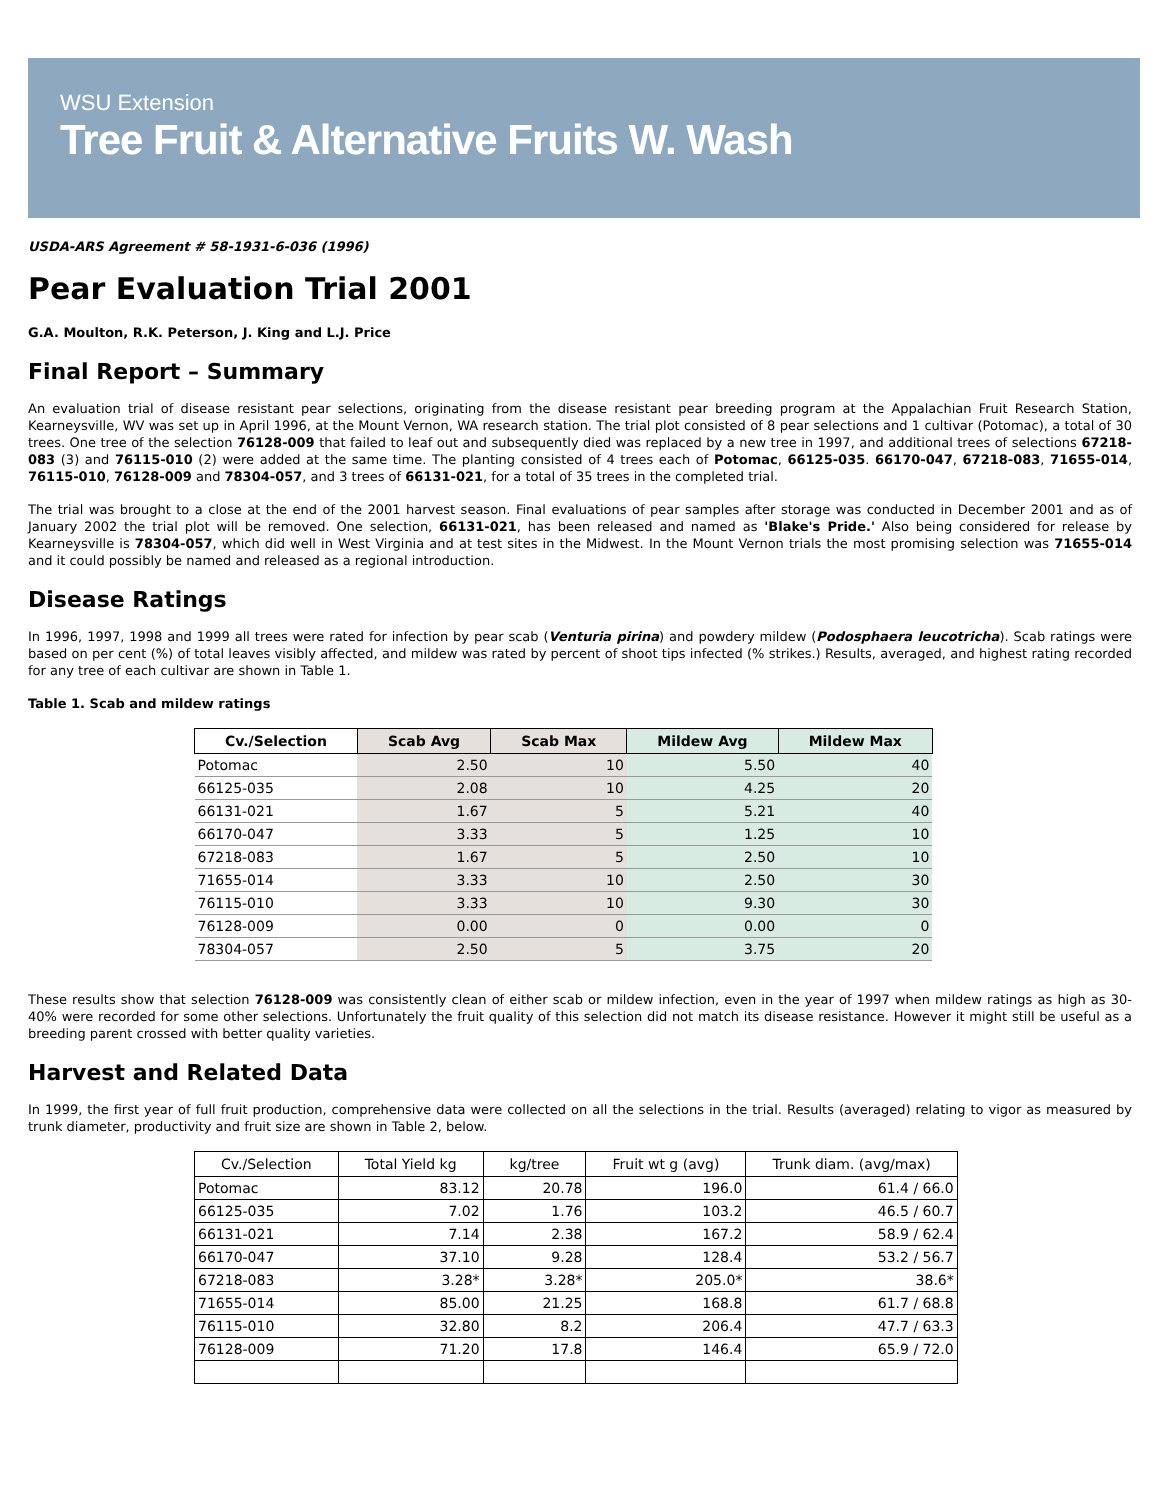WSU Extension
Tree Fruit & Alternative Fruits W. Wash
USDA-ARS Agreement # 58-1931-6-036 (1996)
Pear Evaluation Trial 2001
G.A. Moulton, R.K. Peterson, J. King and L.J. Price
Final Report – Summary
An evaluation trial of disease resistant pear selections, originating from the disease resistant pear breeding program at the Appalachian Fruit Research Station, Kearneysville, WV was set up in April 1996, at the Mount Vernon, WA research station. The trial plot consisted of 8 pear selections and 1 cultivar (Potomac), a total of 30 trees. One tree of the selection 76128-009 that failed to leaf out and subsequently died was replaced by a new tree in 1997, and additional trees of selections 67218-083 (3) and 76115-010 (2) were added at the same time. The planting consisted of 4 trees each of Potomac, 66125-035. 66170-047, 67218-083, 71655-014, 76115-010, 76128-009 and 78304-057, and 3 trees of 66131-021, for a total of 35 trees in the completed trial.
The trial was brought to a close at the end of the 2001 harvest season. Final evaluations of pear samples after storage was conducted in December 2001 and as of January 2002 the trial plot will be removed. One selection, 66131-021, has been released and named as 'Blake's Pride.' Also being considered for release by Kearneysville is 78304-057, which did well in West Virginia and at test sites in the Midwest. In the Mount Vernon trials the most promising selection was 71655-014 and it could possibly be named and released as a regional introduction.
Disease Ratings
In 1996, 1997, 1998 and 1999 all trees were rated for infection by pear scab (Venturia pirina) and powdery mildew (Podosphaera leucotricha). Scab ratings were based on per cent (%) of total leaves visibly affected, and mildew was rated by percent of shoot tips infected (% strikes.) Results, averaged, and highest rating recorded for any tree of each cultivar are shown in Table 1.
Table 1. Scab and mildew ratings
| Cv./Selection | Scab Avg | Scab Max | Mildew Avg | Mildew Max |
| --- | --- | --- | --- | --- |
| Potomac | 2.50 | 10 | 5.50 | 40 |
| 66125-035 | 2.08 | 10 | 4.25 | 20 |
| 66131-021 | 1.67 | 5 | 5.21 | 40 |
| 66170-047 | 3.33 | 5 | 1.25 | 10 |
| 67218-083 | 1.67 | 5 | 2.50 | 10 |
| 71655-014 | 3.33 | 10 | 2.50 | 30 |
| 76115-010 | 3.33 | 10 | 9.30 | 30 |
| 76128-009 | 0.00 | 0 | 0.00 | 0 |
| 78304-057 | 2.50 | 5 | 3.75 | 20 |
These results show that selection 76128-009 was consistently clean of either scab or mildew infection, even in the year of 1997 when mildew ratings as high as 30-40% were recorded for some other selections. Unfortunately the fruit quality of this selection did not match its disease resistance. However it might still be useful as a breeding parent crossed with better quality varieties.
Harvest and Related Data
In 1999, the first year of full fruit production, comprehensive data were collected on all the selections in the trial. Results (averaged) relating to vigor as measured by trunk diameter, productivity and fruit size are shown in Table 2, below.
| Cv./Selection | Total Yield kg | kg/tree | Fruit wt g (avg) | Trunk diam. (avg/max) |
| --- | --- | --- | --- | --- |
| Potomac | 83.12 | 20.78 | 196.0 | 61.4 / 66.0 |
| 66125-035 | 7.02 | 1.76 | 103.2 | 46.5 / 60.7 |
| 66131-021 | 7.14 | 2.38 | 167.2 | 58.9 / 62.4 |
| 66170-047 | 37.10 | 9.28 | 128.4 | 53.2 / 56.7 |
| 67218-083 | 3.28* | 3.28* | 205.0* | 38.6* |
| 71655-014 | 85.00 | 21.25 | 168.8 | 61.7 / 68.8 |
| 76115-010 | 32.80 | 8.2 | 206.4 | 47.7 / 63.3 |
| 76128-009 | 71.20 | 17.8 | 146.4 | 65.9 / 72.0 |